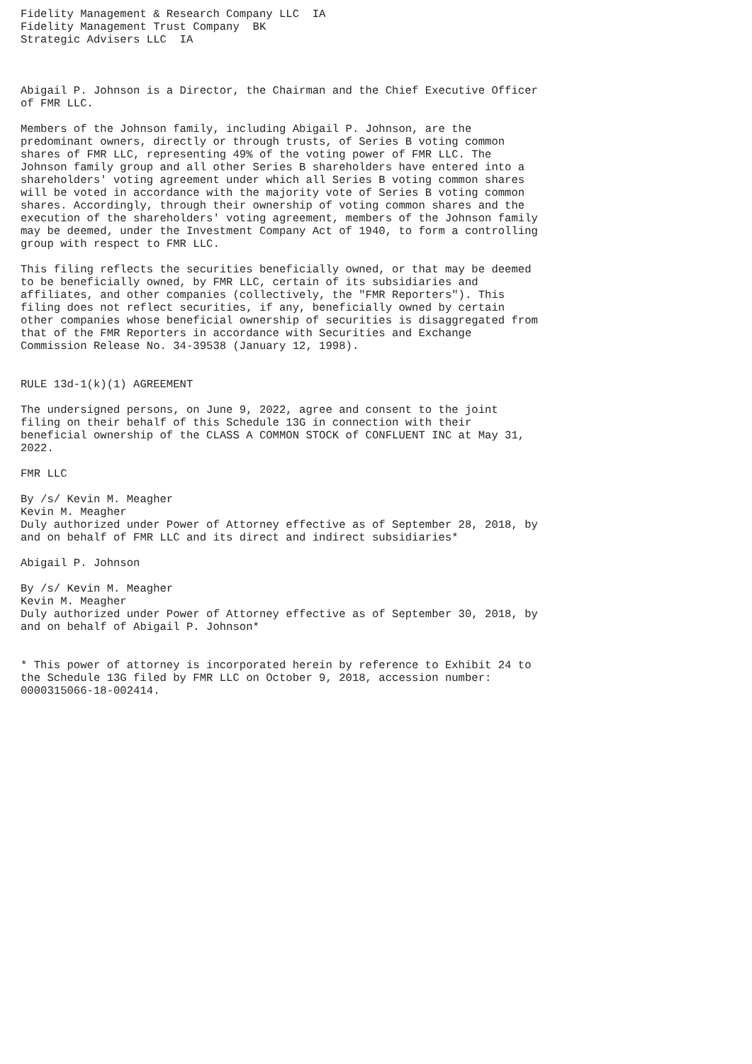Fidelity Management & Research Company LLC  IA
Fidelity Management Trust Company  BK
Strategic Advisers LLC  IA



Abigail P. Johnson is a Director, the Chairman and the Chief Executive Officer
of FMR LLC.

Members of the Johnson family, including Abigail P. Johnson, are the
predominant owners, directly or through trusts, of Series B voting common
shares of FMR LLC, representing 49% of the voting power of FMR LLC. The
Johnson family group and all other Series B shareholders have entered into a
shareholders' voting agreement under which all Series B voting common shares
will be voted in accordance with the majority vote of Series B voting common
shares. Accordingly, through their ownership of voting common shares and the
execution of the shareholders' voting agreement, members of the Johnson family
may be deemed, under the Investment Company Act of 1940, to form a controlling
group with respect to FMR LLC.

This filing reflects the securities beneficially owned, or that may be deemed
to be beneficially owned, by FMR LLC, certain of its subsidiaries and
affiliates, and other companies (collectively, the "FMR Reporters"). This
filing does not reflect securities, if any, beneficially owned by certain
other companies whose beneficial ownership of securities is disaggregated from
that of the FMR Reporters in accordance with Securities and Exchange
Commission Release No. 34-39538 (January 12, 1998).


RULE 13d-1(k)(1) AGREEMENT

The undersigned persons, on June 9, 2022, agree and consent to the joint
filing on their behalf of this Schedule 13G in connection with their
beneficial ownership of the CLASS A COMMON STOCK of CONFLUENT INC at May 31,
2022.

FMR LLC

By /s/ Kevin M. Meagher
Kevin M. Meagher
Duly authorized under Power of Attorney effective as of September 28, 2018, by
and on behalf of FMR LLC and its direct and indirect subsidiaries*

Abigail P. Johnson

By /s/ Kevin M. Meagher
Kevin M. Meagher
Duly authorized under Power of Attorney effective as of September 30, 2018, by
and on behalf of Abigail P. Johnson*


* This power of attorney is incorporated herein by reference to Exhibit 24 to
the Schedule 13G filed by FMR LLC on October 9, 2018, accession number:
0000315066-18-002414.